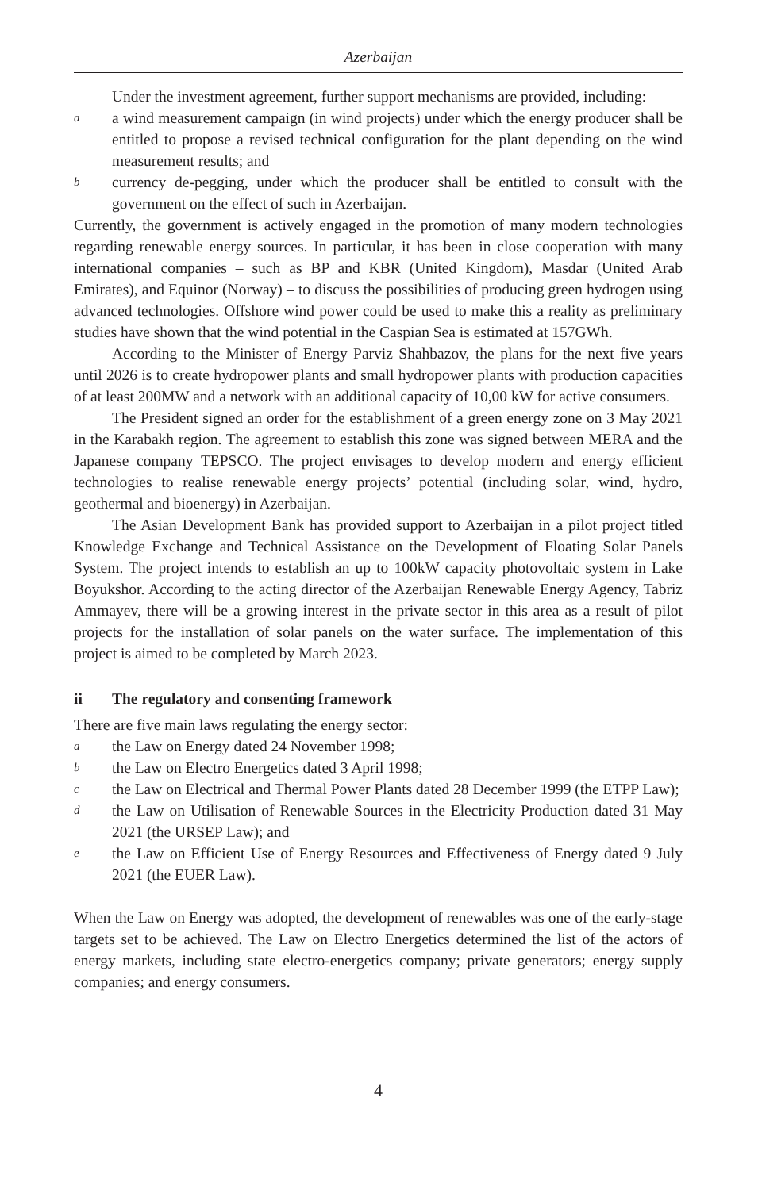Azerbaijan
Under the investment agreement, further support mechanisms are provided, including:
aa wind measurement campaign (in wind projects) under which the energy producer shall be entitled to propose a revised technical configuration for the plant depending on the wind measurement results; and
bcurrency de-pegging, under which the producer shall be entitled to consult with the government on the effect of such in Azerbaijan.
Currently, the government is actively engaged in the promotion of many modern technologies regarding renewable energy sources. In particular, it has been in close cooperation with many international companies – such as BP and KBR (United Kingdom), Masdar (United Arab Emirates), and Equinor (Norway) – to discuss the possibilities of producing green hydrogen using advanced technologies. Offshore wind power could be used to make this a reality as preliminary studies have shown that the wind potential in the Caspian Sea is estimated at 157GWh.
According to the Minister of Energy Parviz Shahbazov, the plans for the next five years until 2026 is to create hydropower plants and small hydropower plants with production capacities of at least 200MW and a network with an additional capacity of 10,00 kW for active consumers.
The President signed an order for the establishment of a green energy zone on 3 May 2021 in the Karabakh region. The agreement to establish this zone was signed between MERA and the Japanese company TEPSCO. The project envisages to develop modern and energy efficient technologies to realise renewable energy projects’ potential (including solar, wind, hydro, geothermal and bioenergy) in Azerbaijan.
The Asian Development Bank has provided support to Azerbaijan in a pilot project titled Knowledge Exchange and Technical Assistance on the Development of Floating Solar Panels System. The project intends to establish an up to 100kW capacity photovoltaic system in Lake Boyukshor. According to the acting director of the Azerbaijan Renewable Energy Agency, Tabriz Ammayev, there will be a growing interest in the private sector in this area as a result of pilot projects for the installation of solar panels on the water surface. The implementation of this project is aimed to be completed by March 2023.
ii The regulatory and consenting framework
There are five main laws regulating the energy sector:
athe Law on Energy dated 24 November 1998;
bthe Law on Electro Energetics dated 3 April 1998;
cthe Law on Electrical and Thermal Power Plants dated 28 December 1999 (the ETPP Law);
dthe Law on Utilisation of Renewable Sources in the Electricity Production dated 31 May 2021 (the URSEP Law); and
ethe Law on Efficient Use of Energy Resources and Effectiveness of Energy dated 9 July 2021 (the EUER Law).
When the Law on Energy was adopted, the development of renewables was one of the early-stage targets set to be achieved. The Law on Electro Energetics determined the list of the actors of energy markets, including state electro-energetics company; private generators; energy supply companies; and energy consumers.
4